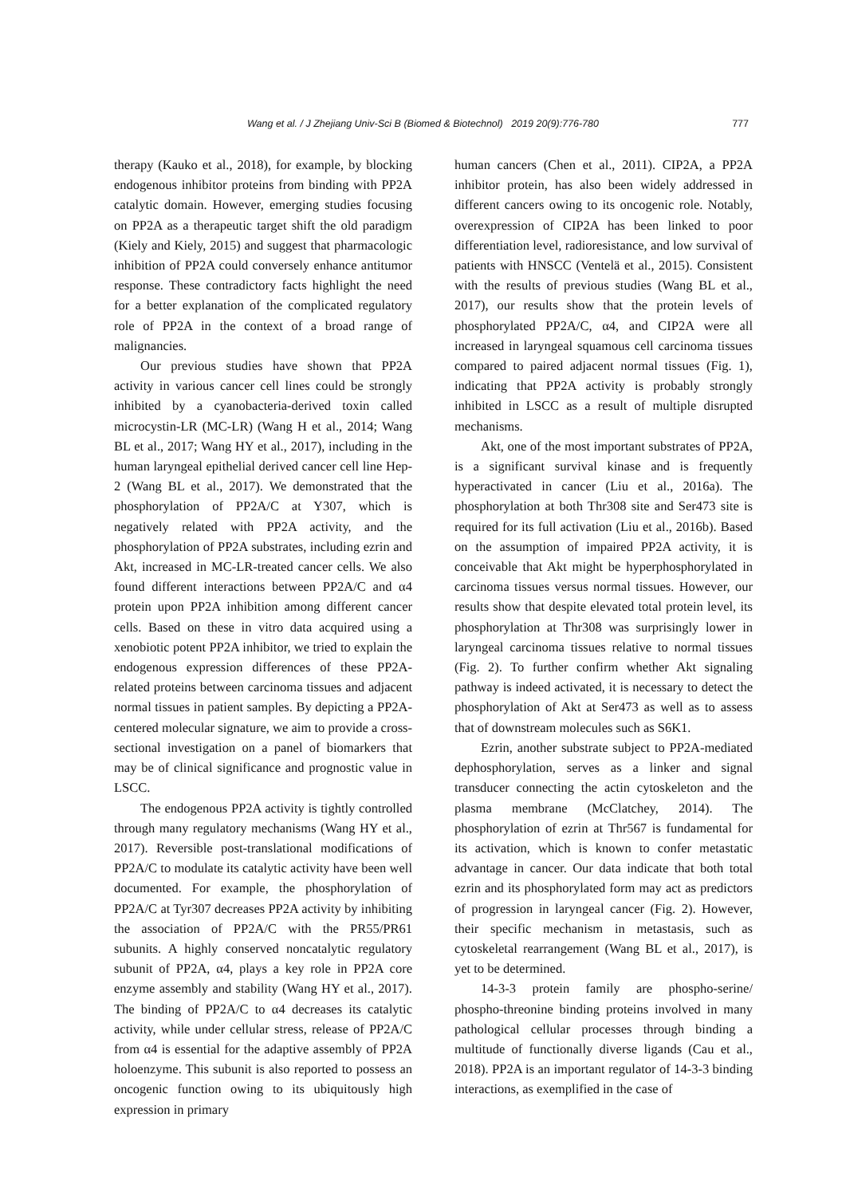Wang et al. / J Zhejiang Univ-Sci B (Biomed & Biotechnol) 2019 20(9):776-780
777
therapy (Kauko et al., 2018), for example, by blocking endogenous inhibitor proteins from binding with PP2A catalytic domain. However, emerging studies focusing on PP2A as a therapeutic target shift the old paradigm (Kiely and Kiely, 2015) and suggest that pharmacologic inhibition of PP2A could conversely enhance antitumor response. These contradictory facts highlight the need for a better explanation of the complicated regulatory role of PP2A in the context of a broad range of malignancies.
Our previous studies have shown that PP2A activity in various cancer cell lines could be strongly inhibited by a cyanobacteria-derived toxin called microcystin-LR (MC-LR) (Wang H et al., 2014; Wang BL et al., 2017; Wang HY et al., 2017), including in the human laryngeal epithelial derived cancer cell line Hep-2 (Wang BL et al., 2017). We demonstrated that the phosphorylation of PP2A/C at Y307, which is negatively related with PP2A activity, and the phosphorylation of PP2A substrates, including ezrin and Akt, increased in MC-LR-treated cancer cells. We also found different interactions between PP2A/C and α4 protein upon PP2A inhibition among different cancer cells. Based on these in vitro data acquired using a xenobiotic potent PP2A inhibitor, we tried to explain the endogenous expression differences of these PP2A-related proteins between carcinoma tissues and adjacent normal tissues in patient samples. By depicting a PP2A-centered molecular signature, we aim to provide a cross-sectional investigation on a panel of biomarkers that may be of clinical significance and prognostic value in LSCC.
The endogenous PP2A activity is tightly controlled through many regulatory mechanisms (Wang HY et al., 2017). Reversible post-translational modifications of PP2A/C to modulate its catalytic activity have been well documented. For example, the phosphorylation of PP2A/C at Tyr307 decreases PP2A activity by inhibiting the association of PP2A/C with the PR55/PR61 subunits. A highly conserved noncatalytic regulatory subunit of PP2A, α4, plays a key role in PP2A core enzyme assembly and stability (Wang HY et al., 2017). The binding of PP2A/C to α4 decreases its catalytic activity, while under cellular stress, release of PP2A/C from α4 is essential for the adaptive assembly of PP2A holoenzyme. This subunit is also reported to possess an oncogenic function owing to its ubiquitously high expression in primary
human cancers (Chen et al., 2011). CIP2A, a PP2A inhibitor protein, has also been widely addressed in different cancers owing to its oncogenic role. Notably, overexpression of CIP2A has been linked to poor differentiation level, radioresistance, and low survival of patients with HNSCC (Ventelä et al., 2015). Consistent with the results of previous studies (Wang BL et al., 2017), our results show that the protein levels of phosphorylated PP2A/C, α4, and CIP2A were all increased in laryngeal squamous cell carcinoma tissues compared to paired adjacent normal tissues (Fig. 1), indicating that PP2A activity is probably strongly inhibited in LSCC as a result of multiple disrupted mechanisms.
Akt, one of the most important substrates of PP2A, is a significant survival kinase and is frequently hyperactivated in cancer (Liu et al., 2016a). The phosphorylation at both Thr308 site and Ser473 site is required for its full activation (Liu et al., 2016b). Based on the assumption of impaired PP2A activity, it is conceivable that Akt might be hyperphosphorylated in carcinoma tissues versus normal tissues. However, our results show that despite elevated total protein level, its phosphorylation at Thr308 was surprisingly lower in laryngeal carcinoma tissues relative to normal tissues (Fig. 2). To further confirm whether Akt signaling pathway is indeed activated, it is necessary to detect the phosphorylation of Akt at Ser473 as well as to assess that of downstream molecules such as S6K1.
Ezrin, another substrate subject to PP2A-mediated dephosphorylation, serves as a linker and signal transducer connecting the actin cytoskeleton and the plasma membrane (McClatchey, 2014). The phosphorylation of ezrin at Thr567 is fundamental for its activation, which is known to confer metastatic advantage in cancer. Our data indicate that both total ezrin and its phosphorylated form may act as predictors of progression in laryngeal cancer (Fig. 2). However, their specific mechanism in metastasis, such as cytoskeletal rearrangement (Wang BL et al., 2017), is yet to be determined.
14-3-3 protein family are phospho-serine/ phospho-threonine binding proteins involved in many pathological cellular processes through binding a multitude of functionally diverse ligands (Cau et al., 2018). PP2A is an important regulator of 14-3-3 binding interactions, as exemplified in the case of